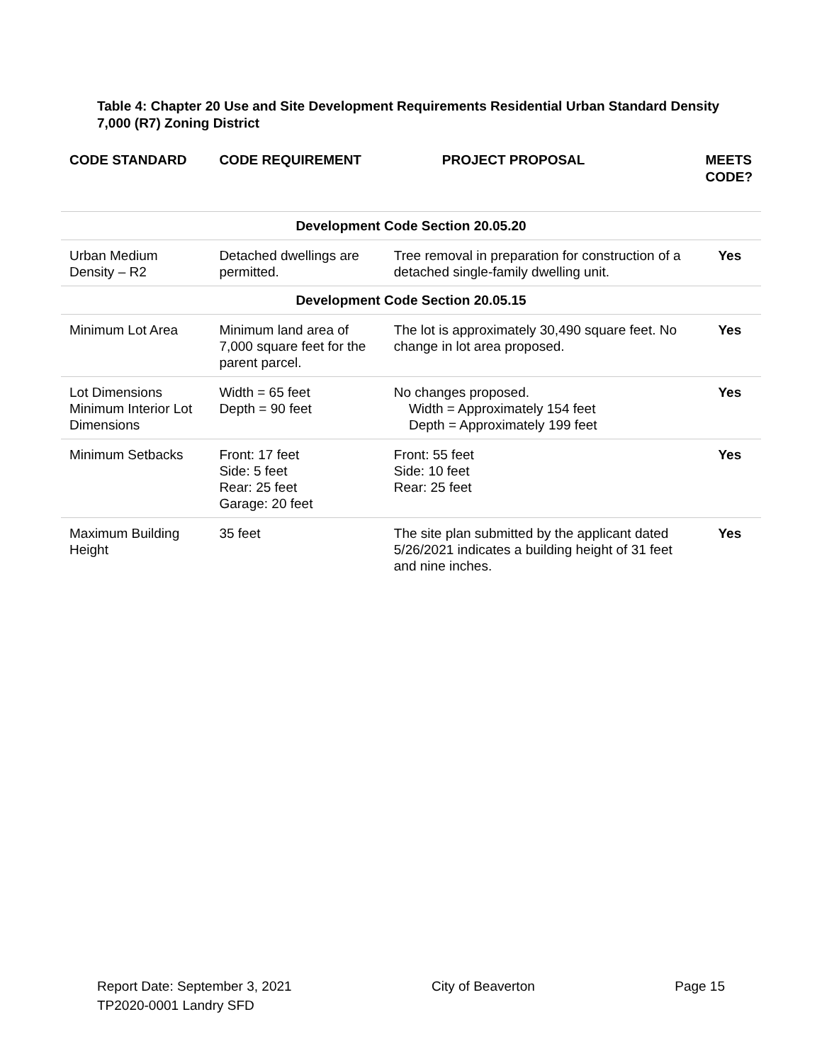Table 4: Chapter 20 Use and Site Development Requirements Residential Urban Standard Density 7,000 (R7) Zoning District
| CODE STANDARD | CODE REQUIREMENT | PROJECT PROPOSAL | MEETS CODE? |
| --- | --- | --- | --- |
| Development Code Section 20.05.20 | | | |
| Urban Medium Density – R2 | Detached dwellings are permitted. | Tree removal in preparation for construction of a detached single-family dwelling unit. | Yes |
| Development Code Section 20.05.15 | | | |
| Minimum Lot Area | Minimum land area of 7,000 square feet for the parent parcel. | The lot is approximately 30,490 square feet. No change in lot area proposed. | Yes |
| Lot Dimensions Minimum Interior Lot Dimensions | Width = 65 feet Depth = 90 feet | No changes proposed. Width = Approximately 154 feet Depth = Approximately 199 feet | Yes |
| Minimum Setbacks | Front: 17 feet Side: 5 feet Rear: 25 feet Garage: 20 feet | Front: 55 feet Side: 10 feet Rear: 25 feet | Yes |
| Maximum Building Height | 35 feet | The site plan submitted by the applicant dated 5/26/2021 indicates a building height of 31 feet and nine inches. | Yes |
Report Date: September 3, 2021 City of Beaverton Page 15
TP2020-0001 Landry SFD